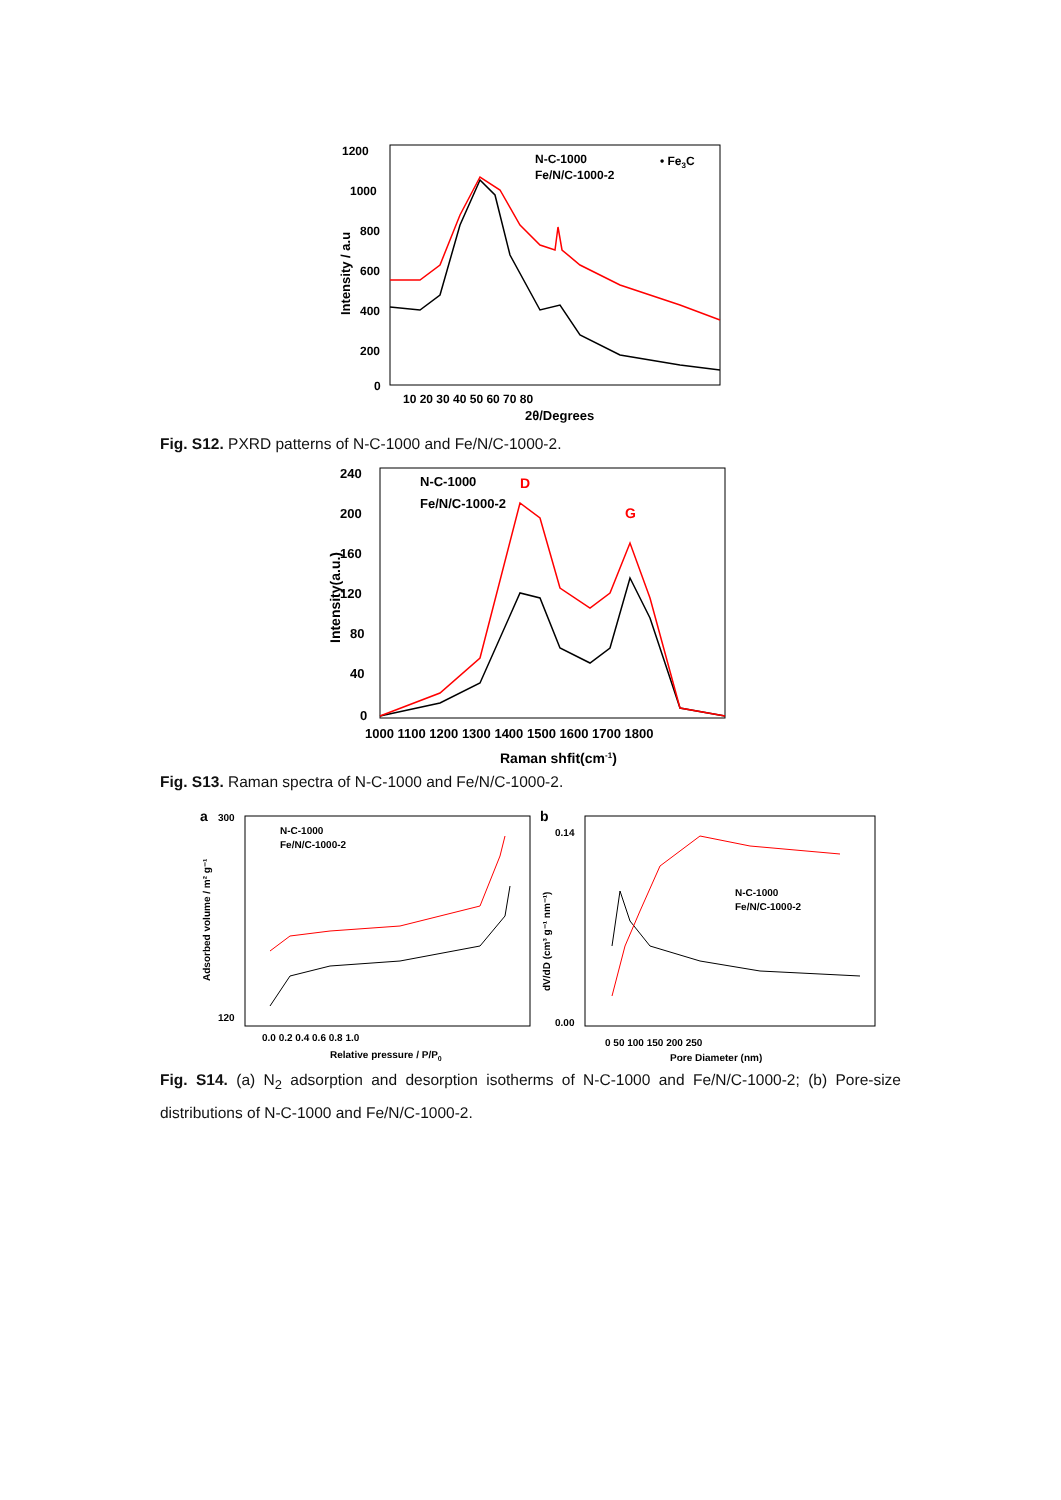1200
1000
800
600
400
200
0
10 20 30 40 50 60 70 80
2θ/Degrees
Intensity / a.u
N-C-1000
Fe/N/C-1000-2
• Fe3C
Fig. S12. PXRD patterns of N-C-1000 and Fe/N/C-1000-2.
240
200
160
120
80
40
0
1000 1100 1200 1300 1400 1500 1600 1700 1800
Raman shfit(cm-1)
Intensity(a.u.)
N-C-1000
Fe/N/C-1000-2
D
G
Fig. S13. Raman spectra of N-C-1000 and Fe/N/C-1000-2.
a
300
120
0.0 0.2 0.4 0.6 0.8 1.0
Relative pressure / P/P0
Adsorbed volume / m² g⁻¹
N-C-1000
Fe/N/C-1000-2
b
0.14
0.00
0 50 100 150 200 250
Pore Diameter (nm)
dV/dD (cm³ g⁻¹ nm⁻¹)
N-C-1000
Fe/N/C-1000-2
Fig. S14. (a) N<sub>2</sub> adsorption and desorption isotherms of N-C-1000 and Fe/N/C-1000-2; (b) Pore-size distributions of N-C-1000 and Fe/N/C-1000-2.